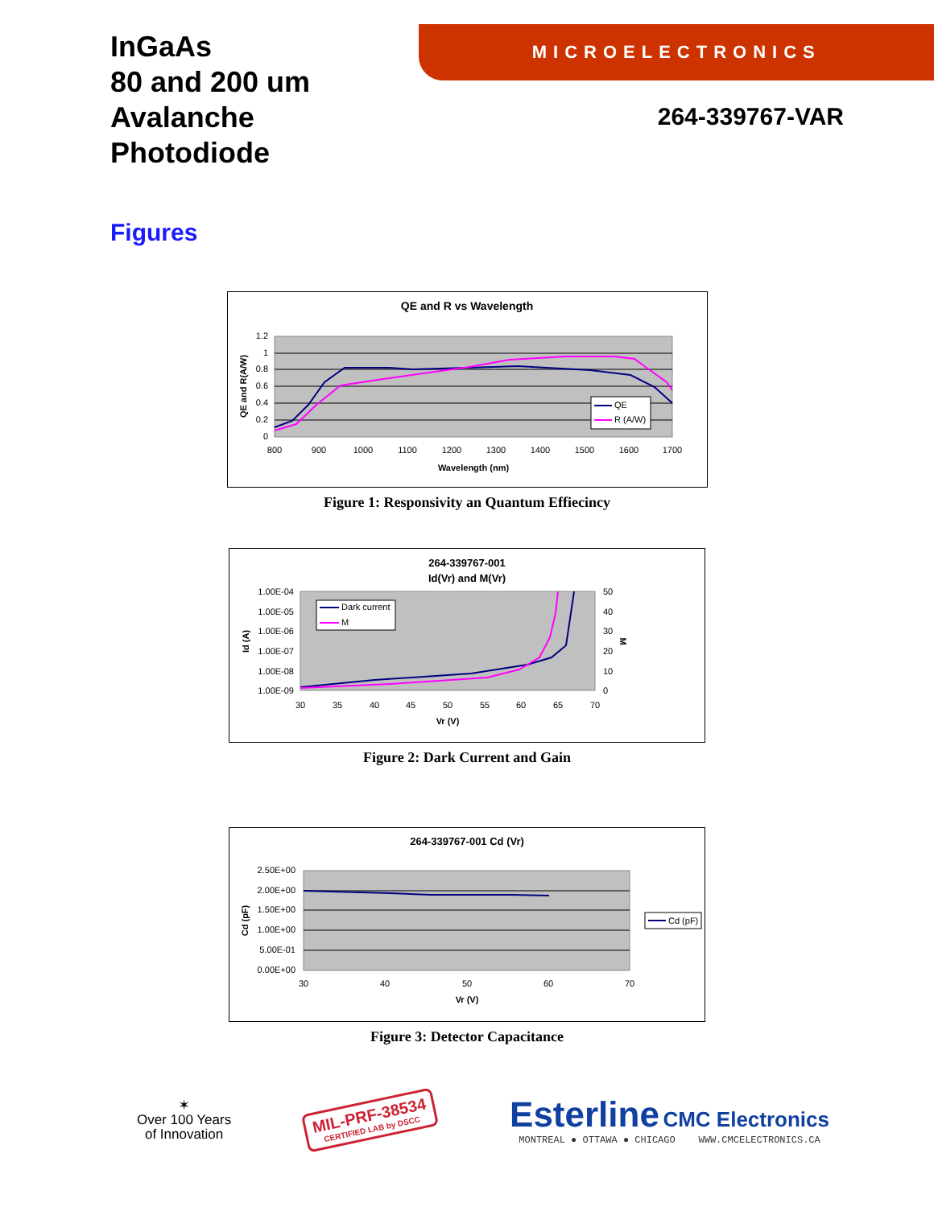InGaAs
80 and 200 um
Avalanche Photodiode
MICROELECTRONICS
264-339767-VAR
Figures
QE and R vs Wavelength
1.2
1
0.8
0.6
0.4
0.2
0
800
900
1000
1100
1200
1300
1400
1500
1600
1700
Wavelength (nm)
QE and R(A/W)
QE
R (A/W)
Figure 1: Responsivity an Quantum Effiecincy
264-339767-001
Id(Vr) and M(Vr)
1.00E-04
1.00E-05
1.00E-06
1.00E-07
1.00E-08
1.00E-09
50
40
30
20
10
0
30
35
40
45
50
55
60
65
70
Vr (V)
Id (A)
M
Dark current
M
Figure 2: Dark Current and Gain
264-339767-001 Cd (Vr)
2.50E+00
2.00E+00
1.50E+00
1.00E+00
5.00E-01
0.00E+00
30
40
50
60
70
Vr (V)
Cd (pF)
Cd (pF)
Figure 3: Detector Capacitance
✶
Over 100 Years
of Innovation
MIL-PRF-38534
CERTIFIED LAB by DSCC
Esterline CMC Electronics
MONTREAL ● OTTAWA ● CHICAGO WWW.CMCELECTRONICS.CA